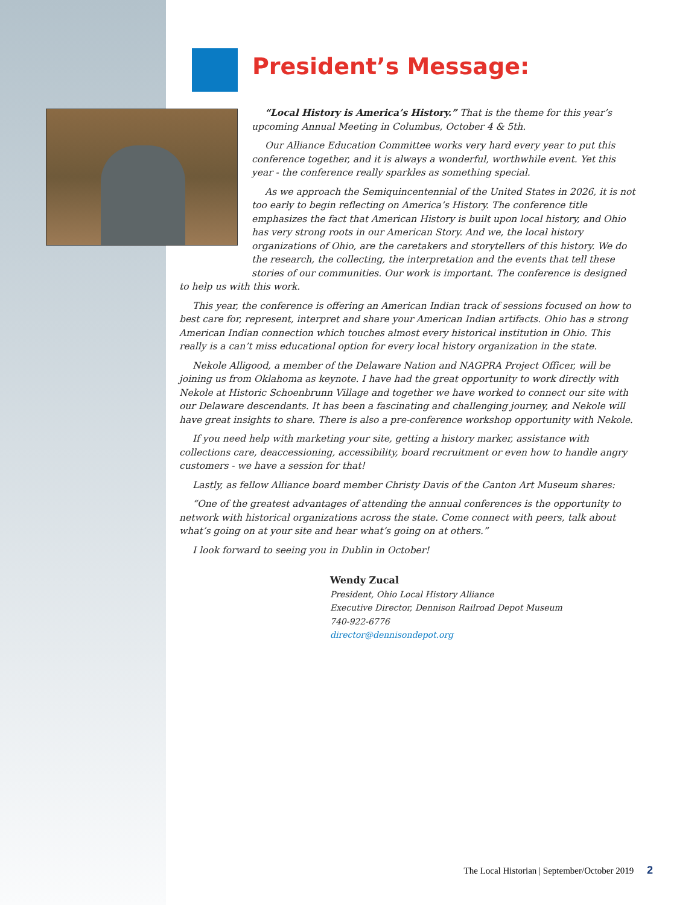President’s Message:
“Local History is America’s History.” That is the theme for this year’s upcoming Annual Meeting in Columbus, October 4 & 5th.
Our Alliance Education Committee works very hard every year to put this conference together, and it is always a wonderful, worthwhile event. Yet this year - the conference really sparkles as something special.
As we approach the Semiquincentennial of the United States in 2026, it is not too early to begin reflecting on America’s History. The conference title emphasizes the fact that American History is built upon local history, and Ohio has very strong roots in our American Story. And we, the local history organizations of Ohio, are the caretakers and storytellers of this history. We do the research, the collecting, the interpretation and the events that tell these stories of our communities. Our work is important. The conference is designed to help us with this work.
This year, the conference is offering an American Indian track of sessions focused on how to best care for, represent, interpret and share your American Indian artifacts. Ohio has a strong American Indian connection which touches almost every historical institution in Ohio. This really is a can’t miss educational option for every local history organization in the state.
Nekole Alligood, a member of the Delaware Nation and NAGPRA Project Officer, will be joining us from Oklahoma as keynote. I have had the great opportunity to work directly with Nekole at Historic Schoenbrunn Village and together we have worked to connect our site with our Delaware descendants. It has been a fascinating and challenging journey, and Nekole will have great insights to share. There is also a pre-conference workshop opportunity with Nekole.
If you need help with marketing your site, getting a history marker, assistance with collections care, deaccessioning, accessibility, board recruitment or even how to handle angry customers - we have a session for that!
Lastly, as fellow Alliance board member Christy Davis of the Canton Art Museum shares:
“One of the greatest advantages of attending the annual conferences is the opportunity to network with historical organizations across the state. Come connect with peers, talk about what’s going on at your site and hear what’s going on at others.”
I look forward to seeing you in Dublin in October!
Wendy Zucal
President, Ohio Local History Alliance
Executive Director, Dennison Railroad Depot Museum
740-922-6776
director@dennisondepot.org
The Local Historian | September/October 2019 2